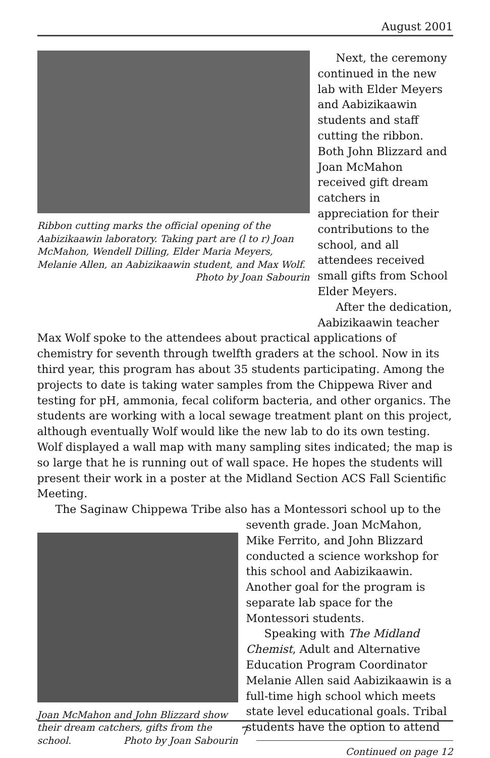August 2001
Ribbon cutting marks the official opening of the Aabizikaawin laboratory. Taking part are (l to r) Joan McMahon, Wendell Dilling, Elder Maria Meyers, Melanie Allen, an Aabizikaawin student, and Max Wolf. Photo by Joan Sabourin
Next, the ceremony continued in the new lab with Elder Meyers and Aabizikaawin students and staff cutting the ribbon. Both John Blizzard and Joan McMahon received gift dream catchers in appreciation for their contributions to the school, and all attendees received small gifts from School Elder Meyers.
After the dedication, Aabizikaawin teacher
Max Wolf spoke to the attendees about practical applications of chemistry for seventh through twelfth graders at the school. Now in its third year, this program has about 35 students participating. Among the projects to date is taking water samples from the Chippewa River and testing for pH, ammonia, fecal coliform bacteria, and other organics. The students are working with a local sewage treatment plant on this project, although eventually Wolf would like the new lab to do its own testing. Wolf displayed a wall map with many sampling sites indicated; the map is so large that he is running out of wall space. He hopes the students will present their work in a poster at the Midland Section ACS Fall Scientific Meeting.
The Saginaw Chippewa Tribe also has a Montessori school up to the
Joan McMahon and John Blizzard show their dream catchers, gifts from the school. Photo by Joan Sabourin
seventh grade. Joan McMahon, Mike Ferrito, and John Blizzard conducted a science workshop for this school and Aabizikaawin. Another goal for the program is separate lab space for the Montessori students.
Speaking with The Midland Chemist, Adult and Alternative Education Program Coordinator Melanie Allen said Aabizikaawin is a full-time high school which meets state level educational goals. Tribal students have the option to attend
Continued on page 12
7